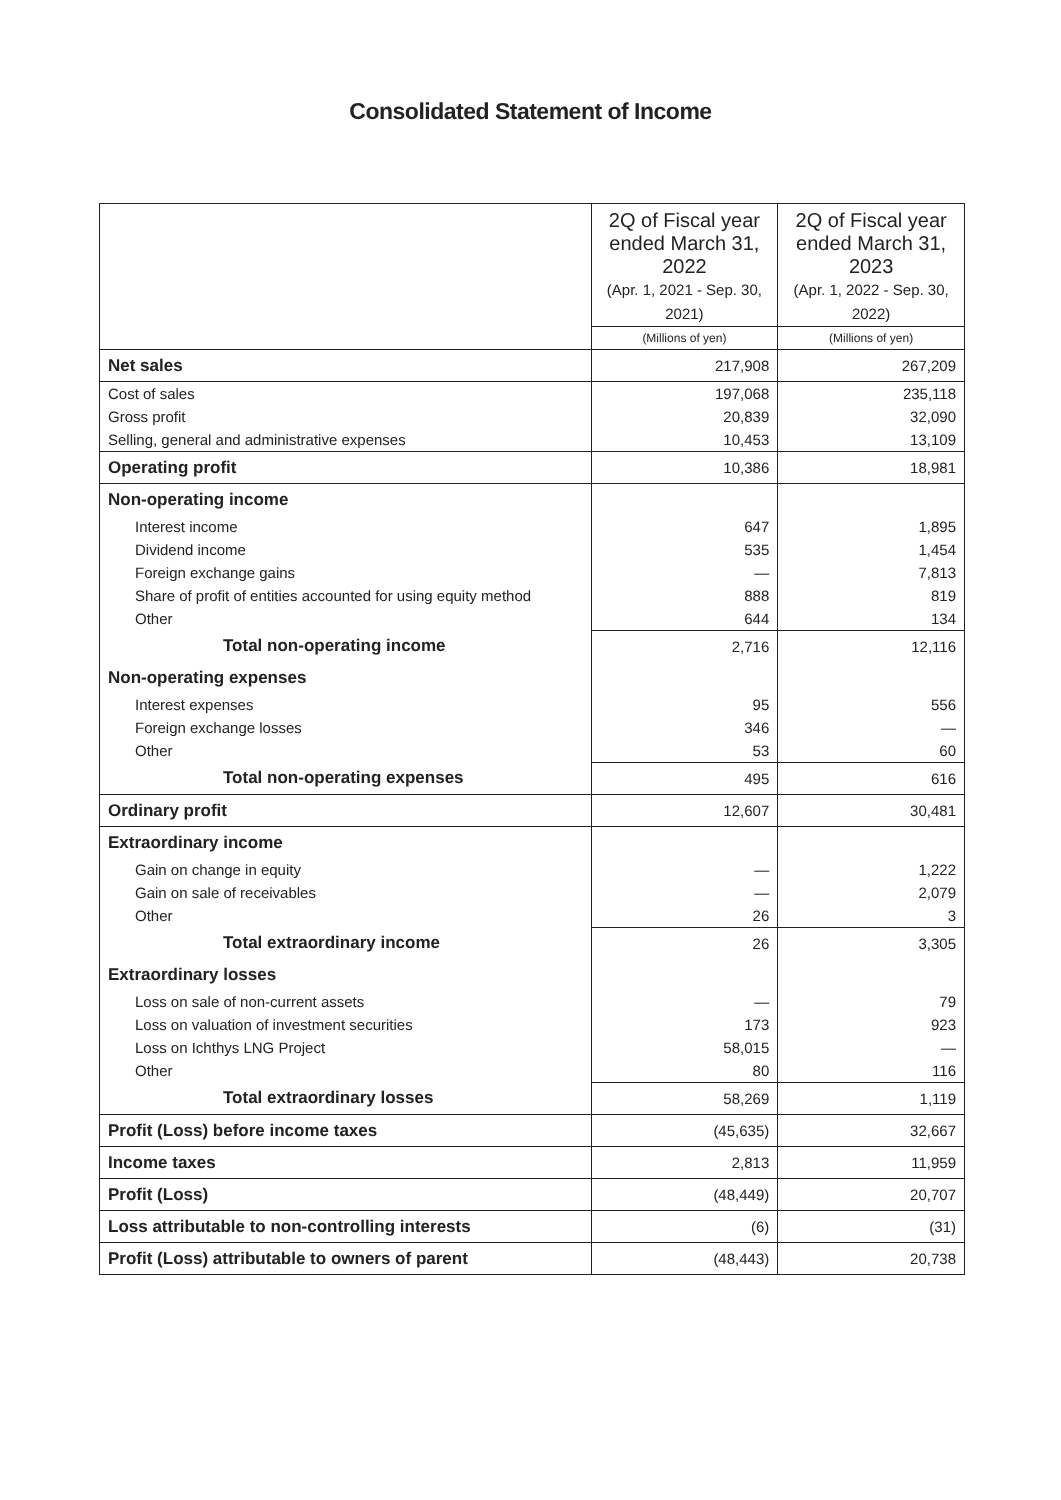Consolidated Statement of Income
| | 2Q of Fiscal year ended March 31, 2022 (Apr. 1, 2021 - Sep. 30, 2021) | 2Q of Fiscal year ended March 31, 2023 (Apr. 1, 2022 - Sep. 30, 2022) |
| --- | --- | --- |
| | (Millions of yen) | (Millions of yen) |
| Net sales | 217,908 | 267,209 |
| Cost of sales | 197,068 | 235,118 |
| Gross profit | 20,839 | 32,090 |
| Selling, general and administrative expenses | 10,453 | 13,109 |
| Operating profit | 10,386 | 18,981 |
| Non-operating income | | |
| Interest income | 647 | 1,895 |
| Dividend income | 535 | 1,454 |
| Foreign exchange gains | — | 7,813 |
| Share of profit of entities accounted for using equity method | 888 | 819 |
| Other | 644 | 134 |
| Total non-operating income | 2,716 | 12,116 |
| Non-operating expenses | | |
| Interest expenses | 95 | 556 |
| Foreign exchange losses | 346 | — |
| Other | 53 | 60 |
| Total non-operating expenses | 495 | 616 |
| Ordinary profit | 12,607 | 30,481 |
| Extraordinary income | | |
| Gain on change in equity | — | 1,222 |
| Gain on sale of receivables | — | 2,079 |
| Other | 26 | 3 |
| Total extraordinary income | 26 | 3,305 |
| Extraordinary losses | | |
| Loss on sale of non-current assets | — | 79 |
| Loss on valuation of investment securities | 173 | 923 |
| Loss on Ichthys LNG Project | 58,015 | — |
| Other | 80 | 116 |
| Total extraordinary losses | 58,269 | 1,119 |
| Profit (Loss) before income taxes | (45,635) | 32,667 |
| Income taxes | 2,813 | 11,959 |
| Profit (Loss) | (48,449) | 20,707 |
| Loss attributable to non-controlling interests | (6) | (31) |
| Profit (Loss) attributable to owners of parent | (48,443) | 20,738 |